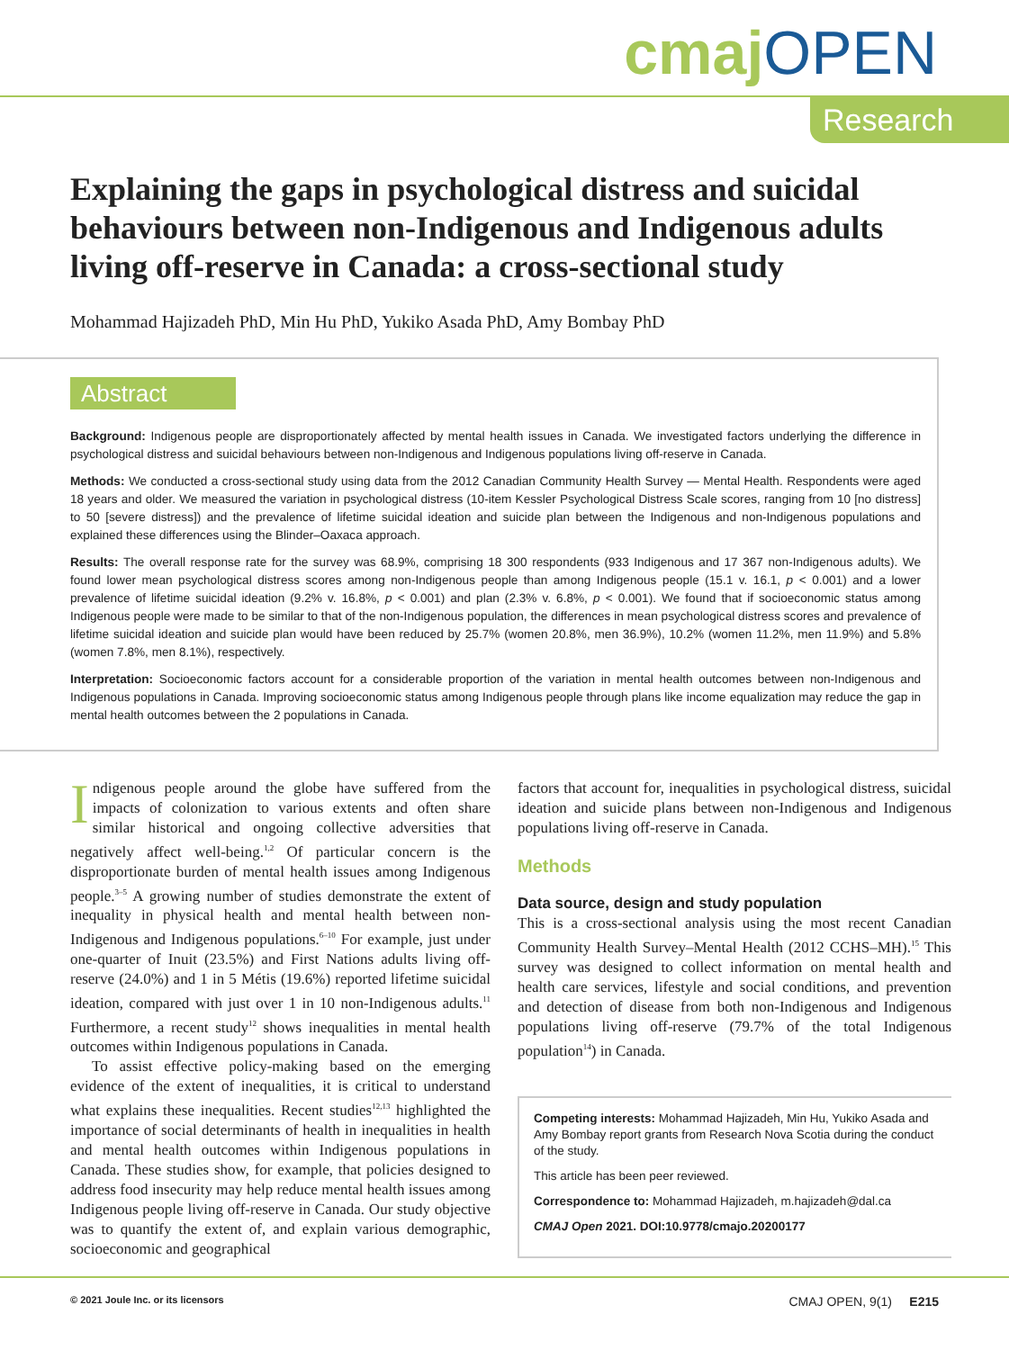cmaj OPEN
Research
Explaining the gaps in psychological distress and suicidal behaviours between non-Indigenous and Indigenous adults living off-reserve in Canada: a cross-sectional study
Mohammad Hajizadeh PhD, Min Hu PhD, Yukiko Asada PhD, Amy Bombay PhD
Abstract
Background: Indigenous people are disproportionately affected by mental health issues in Canada. We investigated factors underlying the difference in psychological distress and suicidal behaviours between non-Indigenous and Indigenous populations living off-reserve in Canada.
Methods: We conducted a cross-sectional study using data from the 2012 Canadian Community Health Survey — Mental Health. Respondents were aged 18 years and older. We measured the variation in psychological distress (10-item Kessler Psychological Distress Scale scores, ranging from 10 [no distress] to 50 [severe distress]) and the prevalence of lifetime suicidal ideation and suicide plan between the Indigenous and non-Indigenous populations and explained these differences using the Blinder–Oaxaca approach.
Results: The overall response rate for the survey was 68.9%, comprising 18 300 respondents (933 Indigenous and 17 367 non-Indigenous adults). We found lower mean psychological distress scores among non-Indigenous people than among Indigenous people (15.1 v. 16.1, p < 0.001) and a lower prevalence of lifetime suicidal ideation (9.2% v. 16.8%, p < 0.001) and plan (2.3% v. 6.8%, p < 0.001). We found that if socioeconomic status among Indigenous people were made to be similar to that of the non-Indigenous population, the differences in mean psychological distress scores and prevalence of lifetime suicidal ideation and suicide plan would have been reduced by 25.7% (women 20.8%, men 36.9%), 10.2% (women 11.2%, men 11.9%) and 5.8% (women 7.8%, men 8.1%), respectively.
Interpretation: Socioeconomic factors account for a considerable proportion of the variation in mental health outcomes between non-Indigenous and Indigenous populations in Canada. Improving socioeconomic status among Indigenous people through plans like income equalization may reduce the gap in mental health outcomes between the 2 populations in Canada.
Indigenous people around the globe have suffered from the impacts of colonization to various extents and often share similar historical and ongoing collective adversities that negatively affect well-being.<sup>1,2</sup> Of particular concern is the disproportionate burden of mental health issues among Indigenous people.<sup>3–5</sup> A growing number of studies demonstrate the extent of inequality in physical health and mental health between non-Indigenous and Indigenous populations.<sup>6–10</sup> For example, just under one-quarter of Inuit (23.5%) and First Nations adults living off-reserve (24.0%) and 1 in 5 Métis (19.6%) reported lifetime suicidal ideation, compared with just over 1 in 10 non-Indigenous adults.<sup>11</sup> Furthermore, a recent study<sup>12</sup> shows inequalities in mental health outcomes within Indigenous populations in Canada.
To assist effective policy-making based on the emerging evidence of the extent of inequalities, it is critical to understand what explains these inequalities. Recent studies<sup>12,13</sup> highlighted the importance of social determinants of health in inequalities in health and mental health outcomes within Indigenous populations in Canada. These studies show, for example, that policies designed to address food insecurity may help reduce mental health issues among Indigenous people living off-reserve in Canada. Our study objective was to quantify the extent of, and explain various demographic, socioeconomic and geographical
factors that account for, inequalities in psychological distress, suicidal ideation and suicide plans between non-Indigenous and Indigenous populations living off-reserve in Canada.
Methods
Data source, design and study population
This is a cross-sectional analysis using the most recent Canadian Community Health Survey–Mental Health (2012 CCHS–MH).<sup>15</sup> This survey was designed to collect information on mental health and health care services, lifestyle and social conditions, and prevention and detection of disease from both non-Indigenous and Indigenous populations living off-reserve (79.7% of the total Indigenous population<sup>14</sup>) in Canada.
Competing interests: Mohammad Hajizadeh, Min Hu, Yukiko Asada and Amy Bombay report grants from Research Nova Scotia during the conduct of the study.
This article has been peer reviewed.
Correspondence to: Mohammad Hajizadeh, m.hajizadeh@dal.ca
CMAJ Open 2021. DOI:10.9778/cmajo.20200177
© 2021 Joule Inc. or its licensors CMAJ OPEN, 9(1) E215